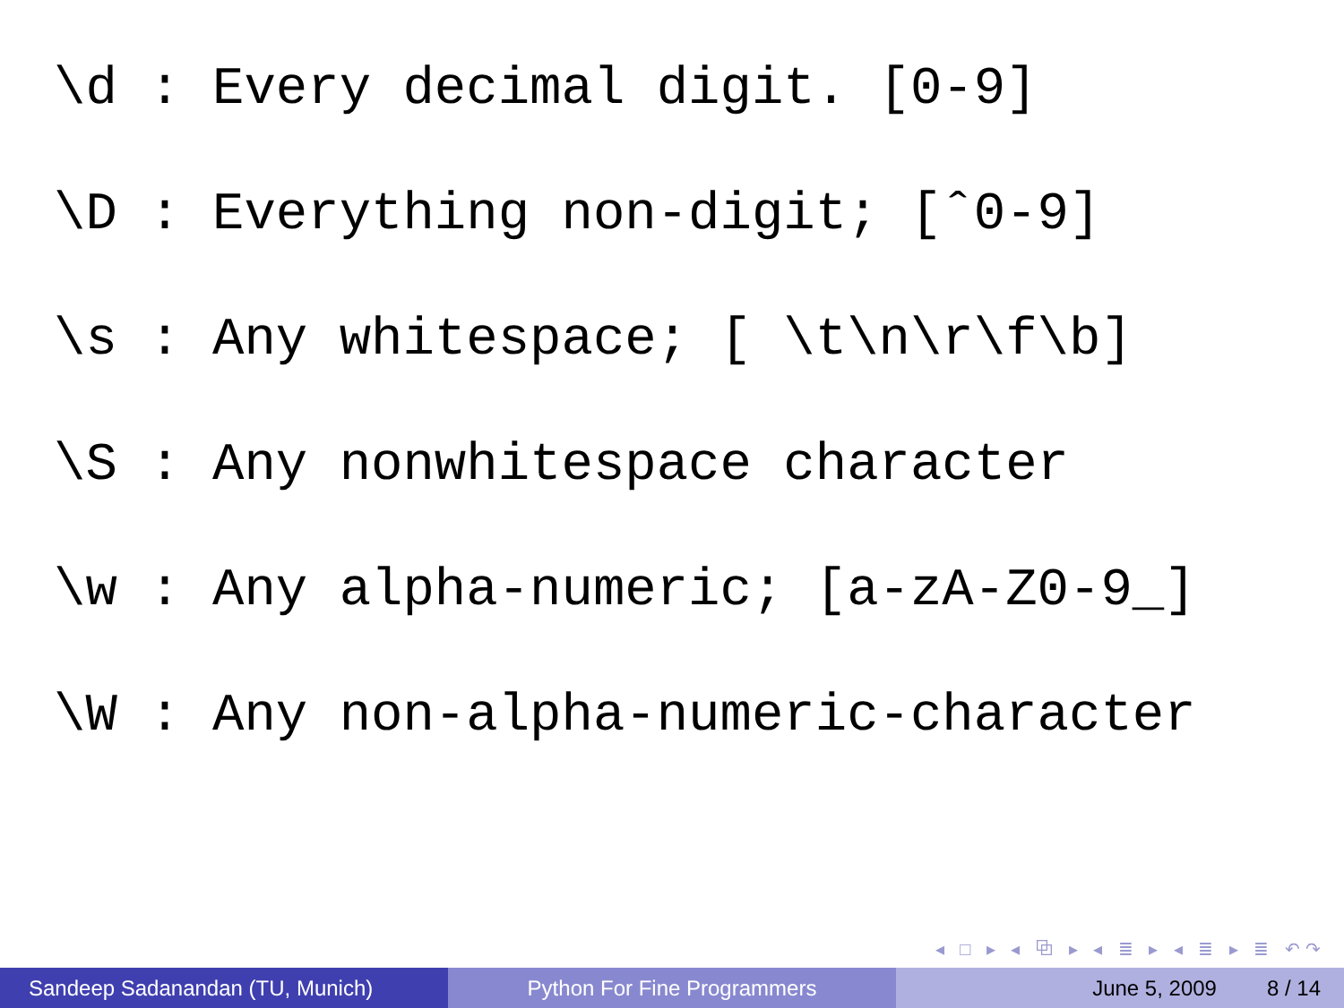\d : Every decimal digit. [0-9]
\D : Everything non-digit; [ˆ0-9]
\s : Any whitespace; [ \t\n\r\f\b]
\S : Any nonwhitespace character
\w : Any alpha-numeric; [a-zA-Z0-9_]
\W : Any non-alpha-numeric-character
◂ □ ▸ ◂ ⧉ ▸ ◂ ≣ ▸ ◂ ≣ ▸ ≣ ↶↷
Sandeep Sadanandan (TU, Munich) Python For Fine Programmers June 5, 2009 8 / 14